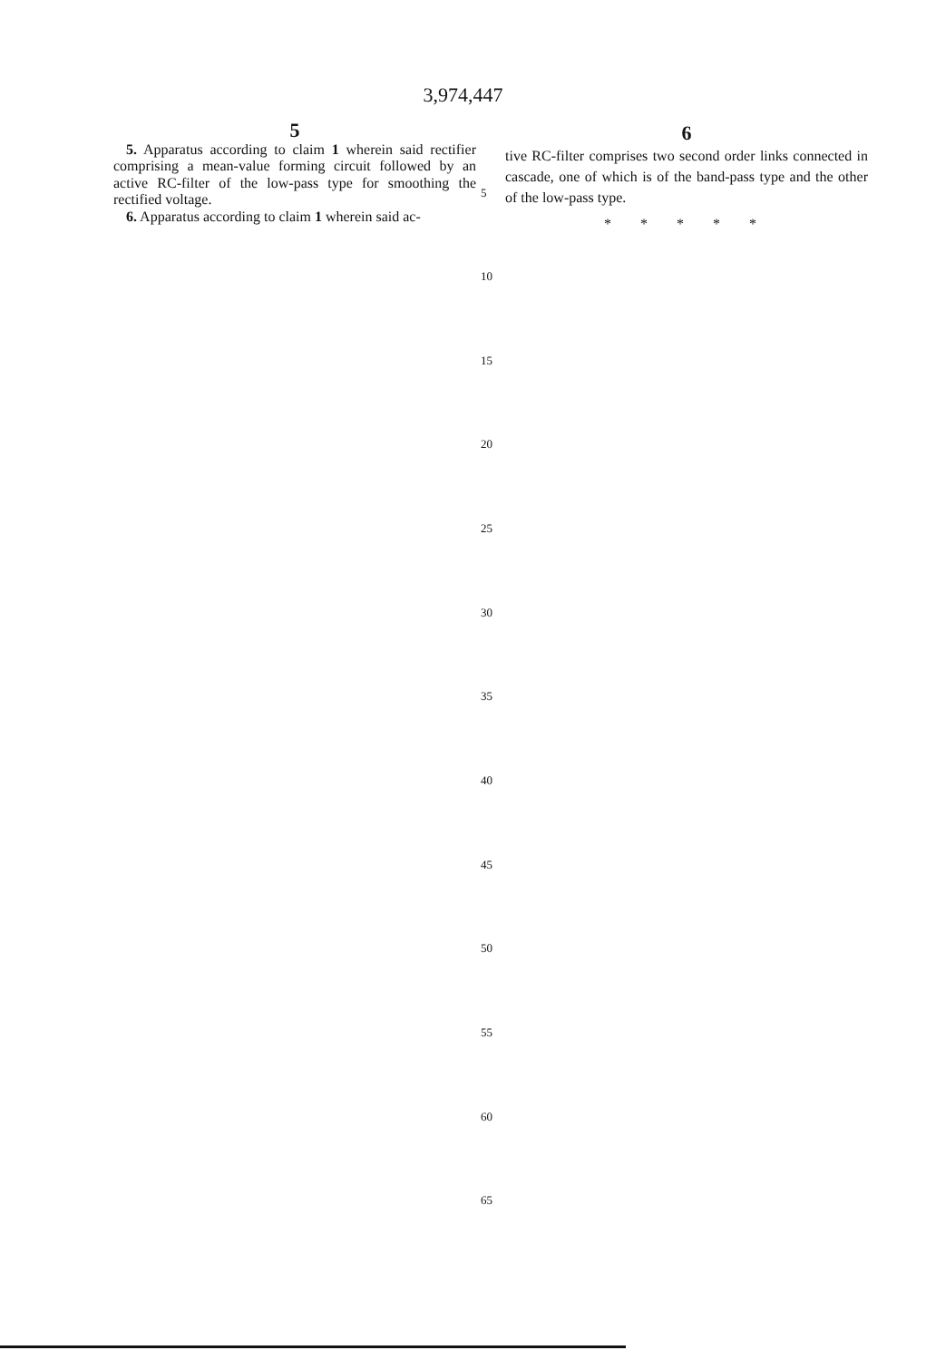3,974,447
5
5. Apparatus according to claim 1 wherein said rectifier comprising a mean-value forming circuit followed by an active RC-filter of the low-pass type for smoothing the rectified voltage.
6. Apparatus according to claim 1 wherein said ac-
6
tive RC-filter comprises two second order links connected in cascade, one of which is of the band-pass type and the other of the low-pass type.
* * * * *
5
10
15
20
25
30
35
40
45
50
55
60
65